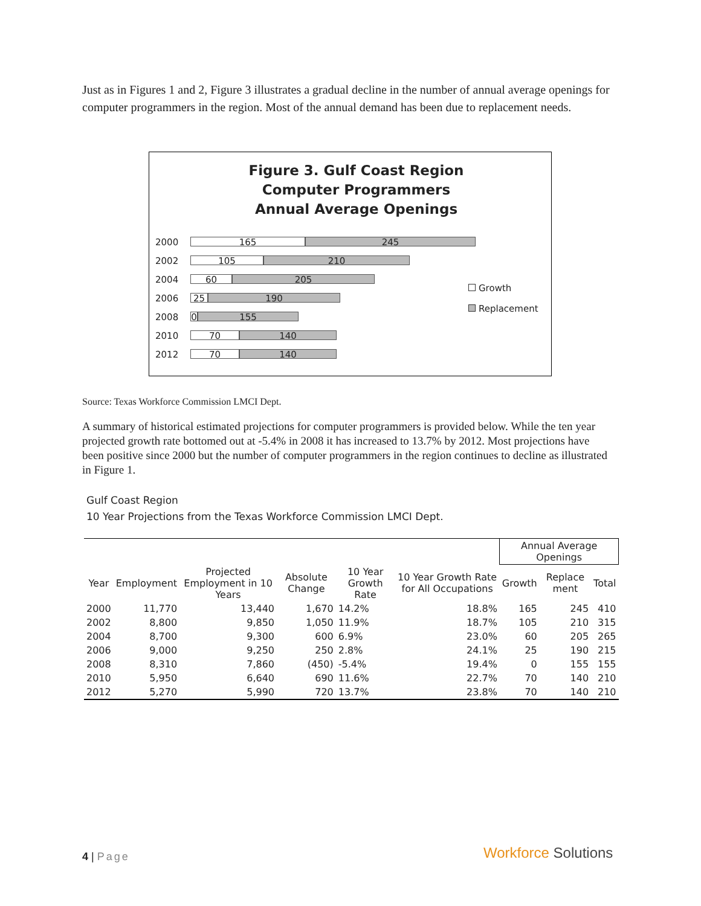Just as in Figures 1 and 2, Figure 3 illustrates a gradual decline in the number of annual average openings for computer programmers in the region. Most of the annual demand has been due to replacement needs.
Figure 3. Gulf Coast Region
Computer Programmers
Annual Average Openings
2000
165 245
2002
105 210
2004
60 205
2006
25 190
2008
0 155
2010
70 140
2012
70 140
Growth
Replacement
Source: Texas Workforce Commission LMCI Dept.
A summary of historical estimated projections for computer programmers is provided below. While the ten year projected growth rate bottomed out at -5.4% in 2008 it has increased to 13.7% by 2012. Most projections have been positive since 2000 but the number of computer programmers in the region continues to decline as illustrated in Figure 1.
Gulf Coast Region
10 Year Projections from the Texas Workforce Commission LMCI Dept.
| | | | | | | Annual Average Openings | | |
| --- | --- | --- | --- | --- | --- | --- | --- | --- |
| Year | Employment | Projected Employment in 10 Years | Absolute Change | 10 Year Growth Rate | 10 Year Growth Rate for All Occupations | Growth | Replace ment | Total |
| 2000 | 11,770 | 13,440 | 1,670 | 14.2% | 18.8% | 165 | 245 | 410 |
| 2002 | 8,800 | 9,850 | 1,050 | 11.9% | 18.7% | 105 | 210 | 315 |
| 2004 | 8,700 | 9,300 | 600 | 6.9% | 23.0% | 60 | 205 | 265 |
| 2006 | 9,000 | 9,250 | 250 | 2.8% | 24.1% | 25 | 190 | 215 |
| 2008 | 8,310 | 7,860 | (450) | -5.4% | 19.4% | 0 | 155 | 155 |
| 2010 | 5,950 | 6,640 | 690 | 11.6% | 22.7% | 70 | 140 | 210 |
| 2012 | 5,270 | 5,990 | 720 | 13.7% | 23.8% | 70 | 140 | 210 |
4 | Page Workforce Solutions